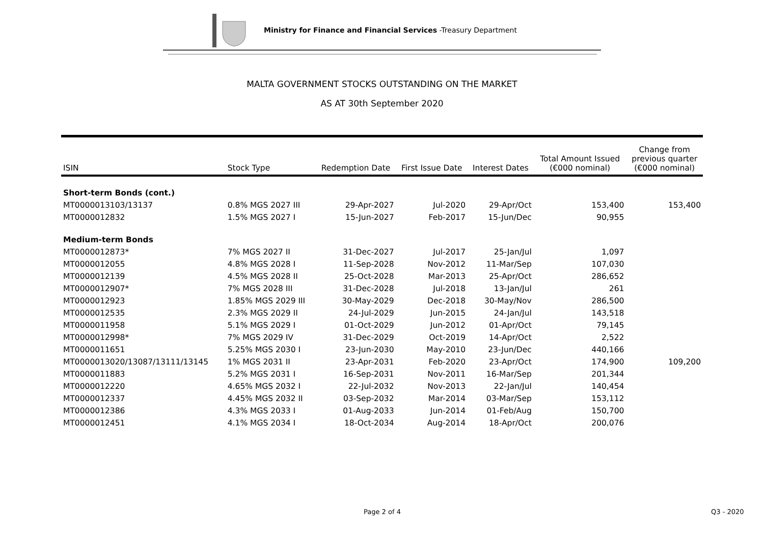Ministry for Finance and Financial Services -Treasury Department
MALTA GOVERNMENT STOCKS OUTSTANDING ON THE MARKET
AS AT 30th September 2020
| ISIN | Stock Type | Redemption Date | First Issue Date | Interest Dates | Total Amount Issued (€000 nominal) | Change from previous quarter (€000 nominal) |
| --- | --- | --- | --- | --- | --- | --- |
| Short-term Bonds (cont.) | | | | | | |
| MT0000013103/13137 | 0.8% MGS 2027 III | 29-Apr-2027 | Jul-2020 | 29-Apr/Oct | 153,400 | 153,400 |
| MT0000012832 | 1.5% MGS 2027 I | 15-Jun-2027 | Feb-2017 | 15-Jun/Dec | 90,955 | |
| Medium-term Bonds | | | | | | |
| MT0000012873* | 7% MGS 2027 II | 31-Dec-2027 | Jul-2017 | 25-Jan/Jul | 1,097 | |
| MT0000012055 | 4.8% MGS 2028 I | 11-Sep-2028 | Nov-2012 | 11-Mar/Sep | 107,030 | |
| MT0000012139 | 4.5% MGS 2028 II | 25-Oct-2028 | Mar-2013 | 25-Apr/Oct | 286,652 | |
| MT0000012907* | 7% MGS 2028 III | 31-Dec-2028 | Jul-2018 | 13-Jan/Jul | 261 | |
| MT0000012923 | 1.85% MGS 2029 III | 30-May-2029 | Dec-2018 | 30-May/Nov | 286,500 | |
| MT0000012535 | 2.3% MGS 2029 II | 24-Jul-2029 | Jun-2015 | 24-Jan/Jul | 143,518 | |
| MT0000011958 | 5.1% MGS 2029 I | 01-Oct-2029 | Jun-2012 | 01-Apr/Oct | 79,145 | |
| MT0000012998* | 7% MGS 2029 IV | 31-Dec-2029 | Oct-2019 | 14-Apr/Oct | 2,522 | |
| MT0000011651 | 5.25% MGS 2030 I | 23-Jun-2030 | May-2010 | 23-Jun/Dec | 440,166 | |
| MT0000013020/13087/13111/13145 | 1% MGS 2031 II | 23-Apr-2031 | Feb-2020 | 23-Apr/Oct | 174,900 | 109,200 |
| MT0000011883 | 5.2% MGS 2031 I | 16-Sep-2031 | Nov-2011 | 16-Mar/Sep | 201,344 | |
| MT0000012220 | 4.65% MGS 2032 I | 22-Jul-2032 | Nov-2013 | 22-Jan/Jul | 140,454 | |
| MT0000012337 | 4.45% MGS 2032 II | 03-Sep-2032 | Mar-2014 | 03-Mar/Sep | 153,112 | |
| MT0000012386 | 4.3% MGS 2033 I | 01-Aug-2033 | Jun-2014 | 01-Feb/Aug | 150,700 | |
| MT0000012451 | 4.1% MGS 2034 I | 18-Oct-2034 | Aug-2014 | 18-Apr/Oct | 200,076 | |
Page 2 of 4 Q3 - 2020